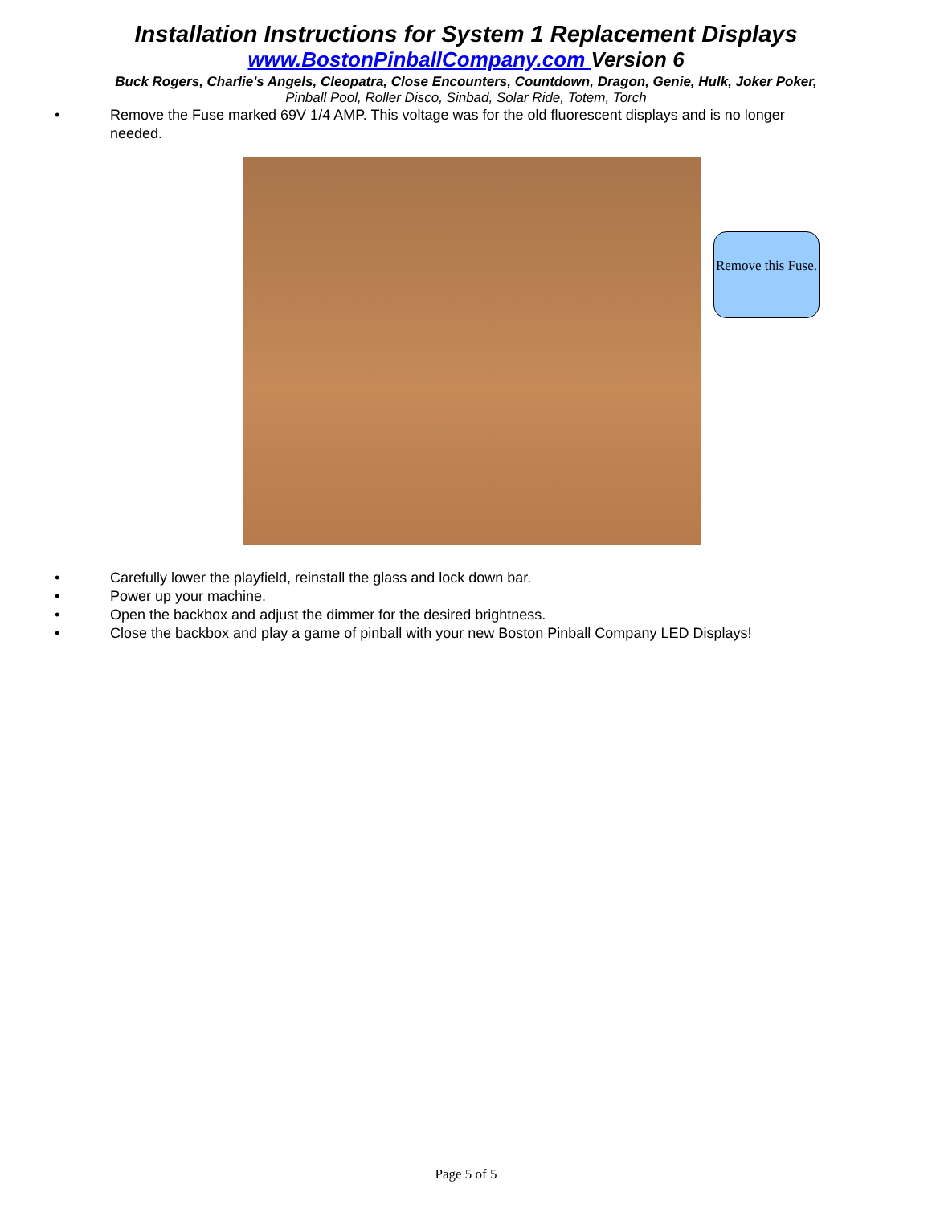Installation Instructions for System 1 Replacement Displays
www.BostonPinballCompany.com Version 6
Buck Rogers, Charlie's Angels, Cleopatra, Close Encounters, Countdown, Dragon, Genie, Hulk, Joker Poker,
Pinball Pool, Roller Disco, Sinbad, Solar Ride, Totem, Torch
• Remove the Fuse marked 69V 1/4 AMP. This voltage was for the old fluorescent displays and is no longer needed.
Remove this Fuse.
• Carefully lower the playfield, reinstall the glass and lock down bar.
• Power up your machine.
• Open the backbox and adjust the dimmer for the desired brightness.
• Close the backbox and play a game of pinball with your new Boston Pinball Company LED Displays!
Page 5 of 5